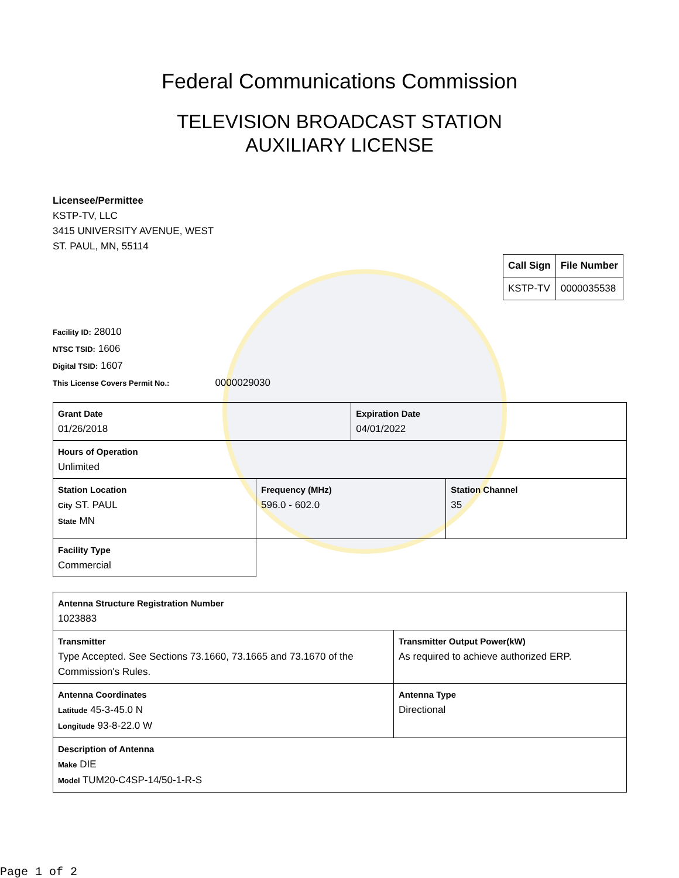Federal Communications Commission
TELEVISION BROADCAST STATION
AUXILIARY LICENSE
Licensee/Permittee
KSTP-TV, LLC
3415 UNIVERSITY AVENUE, WEST
ST. PAUL, MN, 55114
| Call Sign | File Number |
| KSTP-TV | 0000035538 |
Facility ID: 28010
NTSC TSID: 1606
Digital TSID: 1607
This License Covers Permit No.: 0000029030
| Grant Date 01/26/2018 | | Expiration Date 04/01/2022 | |
| Hours of Operation Unlimited | | | |
| Station Location City ST. PAUL State MN | Frequency (MHz) 596.0 - 602.0 | | Station Channel 35 |
| Facility Type Commercial | | | |
| Antenna Structure Registration Number 1023883 | |
| Transmitter Type Accepted. See Sections 73.1660, 73.1665 and 73.1670 of the Commission's Rules. | Transmitter Output Power(kW) As required to achieve authorized ERP. |
| Antenna Coordinates Latitude 45-3-45.0 N Longitude 93-8-22.0 W | Antenna Type Directional |
| Description of Antenna Make DIE Model TUM20-C4SP-14/50-1-R-S | |
Page 1 of 2